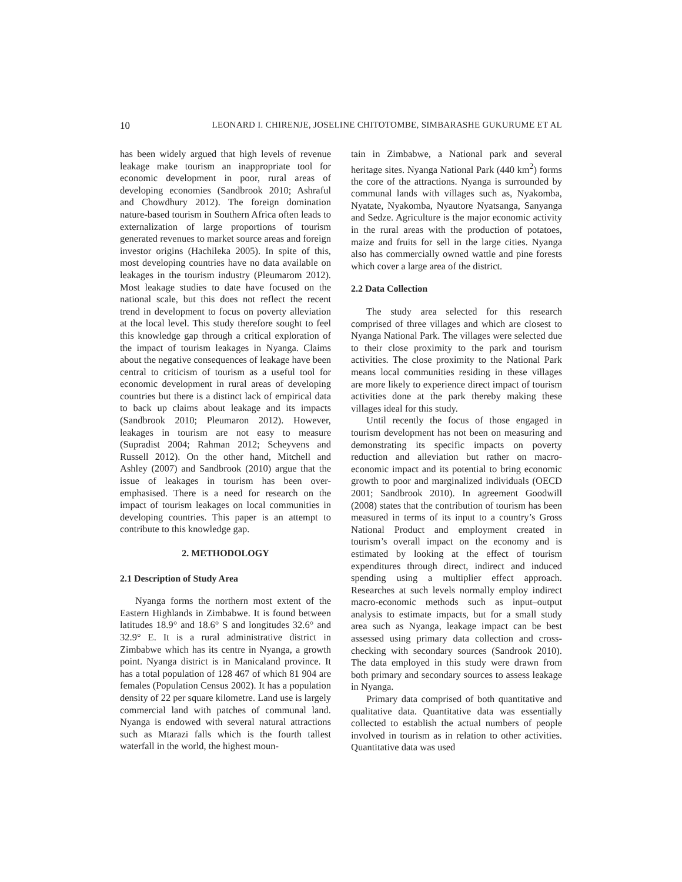10 LEONARD I. CHIRENJE, JOSELINE CHITOTOMBE, SIMBARASHE GUKURUME ET AL
has been widely argued that high levels of revenue leakage make tourism an inappropriate tool for economic development in poor, rural areas of developing economies (Sandbrook 2010; Ashraful and Chowdhury 2012). The foreign domination nature-based tourism in Southern Africa often leads to externalization of large proportions of tourism generated revenues to market source areas and foreign investor origins (Hachileka 2005). In spite of this, most developing countries have no data available on leakages in the tourism industry (Pleumarom 2012). Most leakage studies to date have focused on the national scale, but this does not reflect the recent trend in development to focus on poverty alleviation at the local level. This study therefore sought to feel this knowledge gap through a critical exploration of the impact of tourism leakages in Nyanga. Claims about the negative consequences of leakage have been central to criticism of tourism as a useful tool for economic development in rural areas of developing countries but there is a distinct lack of empirical data to back up claims about leakage and its impacts (Sandbrook 2010; Pleumaron 2012). However, leakages in tourism are not easy to measure (Supradist 2004; Rahman 2012; Scheyvens and Russell 2012). On the other hand, Mitchell and Ashley (2007) and Sandbrook (2010) argue that the issue of leakages in tourism has been over-emphasised. There is a need for research on the impact of tourism leakages on local communities in developing countries. This paper is an attempt to contribute to this knowledge gap.
2. METHODOLOGY
2.1 Description of Study Area
Nyanga forms the northern most extent of the Eastern Highlands in Zimbabwe. It is found between latitudes 18.9° and 18.6° S and longitudes 32.6° and 32.9° E. It is a rural administrative district in Zimbabwe which has its centre in Nyanga, a growth point. Nyanga district is in Manicaland province. It has a total population of 128 467 of which 81 904 are females (Population Census 2002). It has a population density of 22 per square kilometre. Land use is largely commercial land with patches of communal land. Nyanga is endowed with several natural attractions such as Mtarazi falls which is the fourth tallest waterfall in the world, the highest moun-
tain in Zimbabwe, a National park and several heritage sites. Nyanga National Park (440 km<sup>2</sup>) forms the core of the attractions. Nyanga is surrounded by communal lands with villages such as, Nyakomba, Nyatate, Nyakomba, Nyautore Nyatsanga, Sanyanga and Sedze. Agriculture is the major economic activity in the rural areas with the production of potatoes, maize and fruits for sell in the large cities. Nyanga also has commercially owned wattle and pine forests which cover a large area of the district.
2.2 Data Collection
The study area selected for this research comprised of three villages and which are closest to Nyanga National Park. The villages were selected due to their close proximity to the park and tourism activities. The close proximity to the National Park means local communities residing in these villages are more likely to experience direct impact of tourism activities done at the park thereby making these villages ideal for this study.
Until recently the focus of those engaged in tourism development has not been on measuring and demonstrating its specific impacts on poverty reduction and alleviation but rather on macro-economic impact and its potential to bring economic growth to poor and marginalized individuals (OECD 2001; Sandbrook 2010). In agreement Goodwill (2008) states that the contribution of tourism has been measured in terms of its input to a country’s Gross National Product and employment created in tourism’s overall impact on the economy and is estimated by looking at the effect of tourism expenditures through direct, indirect and induced spending using a multiplier effect approach. Researches at such levels normally employ indirect macro-economic methods such as input–output analysis to estimate impacts, but for a small study area such as Nyanga, leakage impact can be best assessed using primary data collection and cross-checking with secondary sources (Sandrook 2010). The data employed in this study were drawn from both primary and secondary sources to assess leakage in Nyanga.
Primary data comprised of both quantitative and qualitative data. Quantitative data was essentially collected to establish the actual numbers of people involved in tourism as in relation to other activities. Quantitative data was used